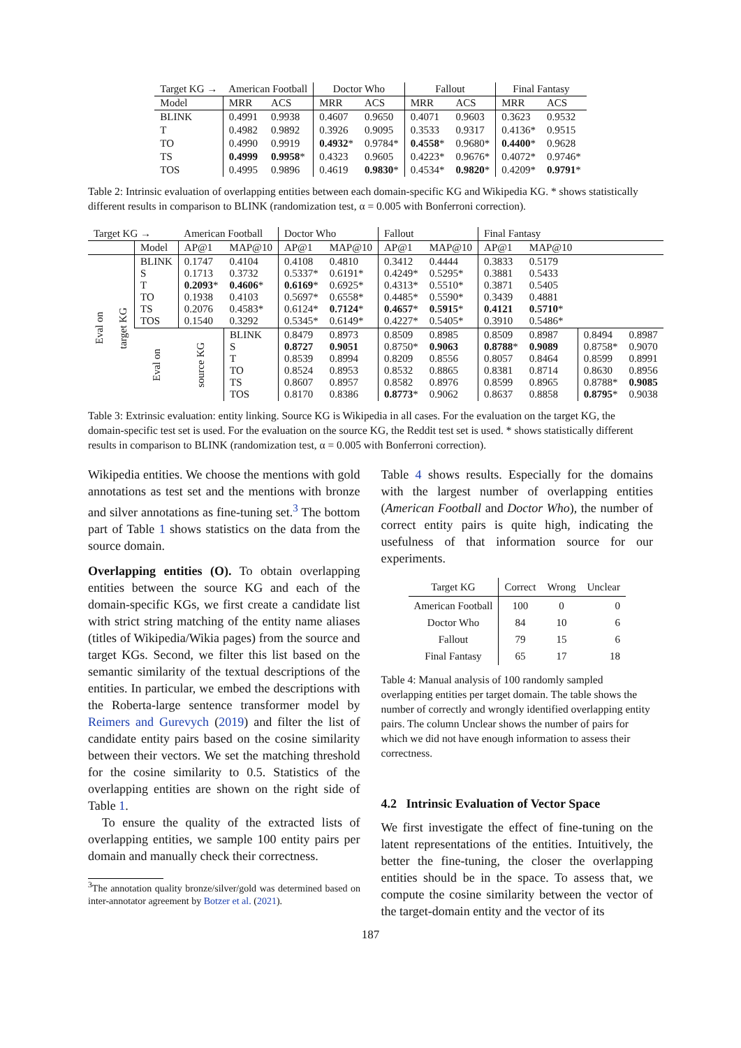| Target KG → | American Football | | Doctor Who | | Fallout | | Final Fantasy | |
| Model | MRR | ACS | MRR | ACS | MRR | ACS | MRR | ACS |
| BLINK | 0.4991 | 0.9938 | 0.4607 | 0.9650 | 0.4071 | 0.9603 | 0.3623 | 0.9532 |
| T | 0.4982 | 0.9892 | 0.3926 | 0.9095 | 0.3533 | 0.9317 | 0.4136* | 0.9515 |
| TO | 0.4990 | 0.9919 | 0.4932 * | 0.9784* | 0.4558 * | 0.9680* | 0.4400 * | 0.9628 |
| TS | 0.4999 | 0.9958 * | 0.4323 | 0.9605 | 0.4223* | 0.9676* | 0.4072* | 0.9746* |
| TOS | 0.4995 | 0.9896 | 0.4619 | 0.9830 * | 0.4534* | 0.9820 * | 0.4209* | 0.9791 * |
Table 2: Intrinsic evaluation of overlapping entities between each domain-specific KG and Wikipedia KG. * shows statistically different results in comparison to BLINK (randomization test, α = 0.005 with Bonferroni correction).
| Target KG → | | | American Football | | Doctor Who | | Fallout | | Final Fantasy | | | |
| | | Model | AP@1 | MAP@10 | AP@1 | MAP@10 | AP@1 | MAP@10 | AP@1 | MAP@10 | | |
| Eval on | target KG | BLINK S T TO TS TOS | 0.1747 0.1713 0.2093 * 0.1938 0.2076 0.1540 | 0.4104 0.3732 0.4606 * 0.4103 0.4583* 0.3292 | 0.4108 0.5337* 0.6169 * 0.5697* 0.6124* 0.5345* | 0.4810 0.6191* 0.6925* 0.6558* 0.7124 * 0.6149* | 0.3412 0.4249* 0.4313* 0.4485* 0.4657 * 0.4227* | 0.4444 0.5295* 0.5510* 0.5590* 0.5915 * 0.5405* | 0.3833 0.3881 0.3871 0.3439 0.4121 0.3910 | 0.5179 0.5433 0.5405 0.4881 0.5710 * 0.5486* | | |
| | | Eval on | source KG | BLINK S T TO TS TOS | 0.8479 0.8727 0.8539 0.8524 0.8607 0.8170 | 0.8973 0.9051 0.8994 0.8953 0.8957 0.8386 | 0.8509 0.8750* 0.8209 0.8532 0.8582 0.8773 * | 0.8985 0.9063 0.8556 0.8865 0.8976 0.9062 | 0.8509 0.8788 * 0.8057 0.8381 0.8599 0.8637 | 0.8987 0.9089 0.8464 0.8714 0.8965 0.8858 | 0.8494 0.8758* 0.8599 0.8630 0.8788* 0.8795 * | 0.8987 0.9070 0.8991 0.8956 0.9085 0.9038 |
Table 3: Extrinsic evaluation: entity linking. Source KG is Wikipedia in all cases. For the evaluation on the target KG, the domain-specific test set is used. For the evaluation on the source KG, the Reddit test set is used. * shows statistically different results in comparison to BLINK (randomization test, α = 0.005 with Bonferroni correction).
Wikipedia entities. We choose the mentions with gold annotations as test set and the mentions with bronze and silver annotations as fine-tuning set.<sup>3</sup> The bottom part of Table 1 shows statistics on the data from the source domain.
Overlapping entities (O). To obtain overlapping entities between the source KG and each of the domain-specific KGs, we first create a candidate list with strict string matching of the entity name aliases (titles of Wikipedia/Wikia pages) from the source and target KGs. Second, we filter this list based on the semantic similarity of the textual descriptions of the entities. In particular, we embed the descriptions with the Roberta-large sentence transformer model by Reimers and Gurevych (2019) and filter the list of candidate entity pairs based on the cosine similarity between their vectors. We set the matching threshold for the cosine similarity to 0.5. Statistics of the overlapping entities are shown on the right side of Table 1.
To ensure the quality of the extracted lists of overlapping entities, we sample 100 entity pairs per domain and manually check their correctness.
<sup>3</sup> The annotation quality bronze/silver/gold was determined based on inter-annotator agreement by Botzer et al. (2021).
Table 4 shows results. Especially for the domains with the largest number of overlapping entities (American Football and Doctor Who), the number of correct entity pairs is quite high, indicating the usefulness of that information source for our experiments.
| Target KG | Correct | Wrong | Unclear |
| American Football Doctor Who Fallout Final Fantasy | 100 84 79 65 | 0 10 15 17 | 0 6 6 18 |
Table 4: Manual analysis of 100 randomly sampled overlapping entities per target domain. The table shows the number of correctly and wrongly identified overlapping entity pairs. The column Unclear shows the number of pairs for which we did not have enough information to assess their correctness.
4.2 Intrinsic Evaluation of Vector Space
We first investigate the effect of fine-tuning on the latent representations of the entities. Intuitively, the better the fine-tuning, the closer the overlapping entities should be in the space. To assess that, we compute the cosine similarity between the vector of the target-domain entity and the vector of its
187